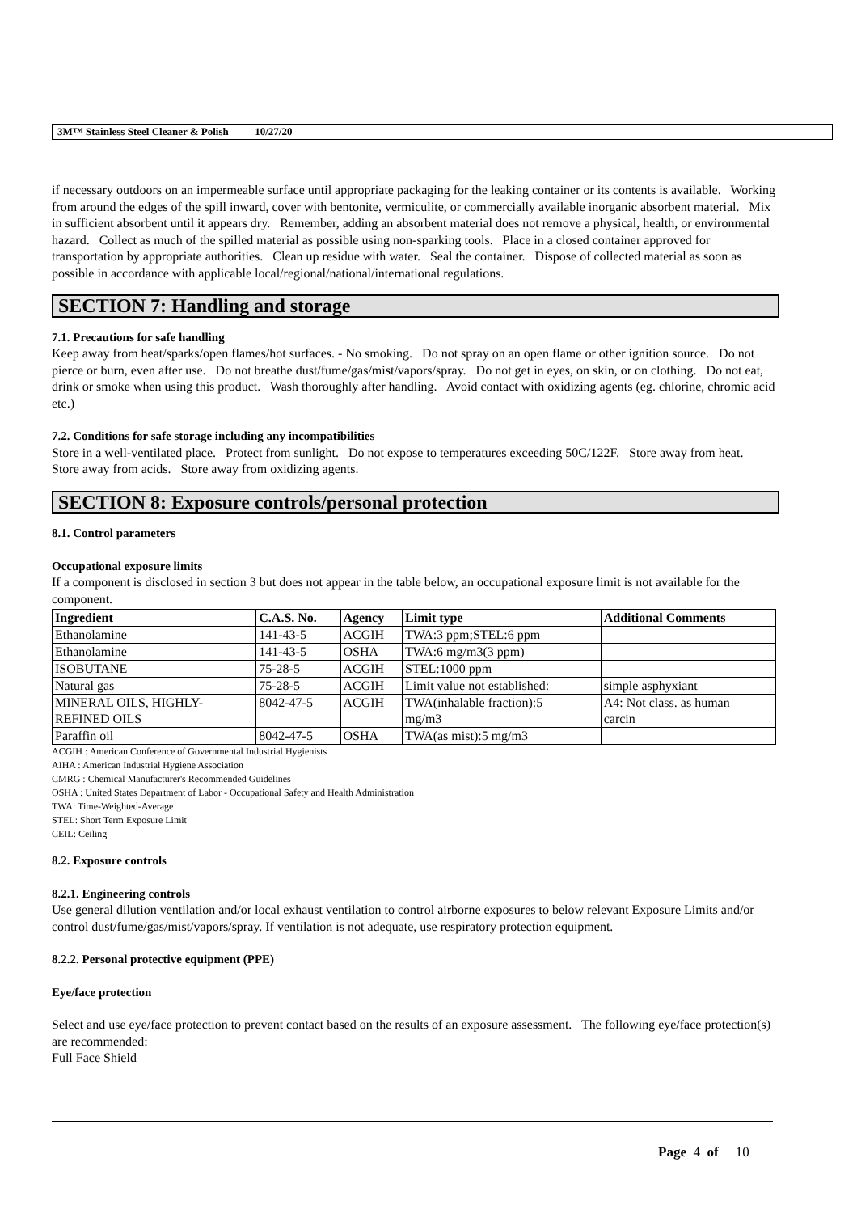3M™ Stainless Steel Cleaner & Polish 10/27/20
if necessary outdoors on an impermeable surface until appropriate packaging for the leaking container or its contents is available. Working from around the edges of the spill inward, cover with bentonite, vermiculite, or commercially available inorganic absorbent material. Mix in sufficient absorbent until it appears dry. Remember, adding an absorbent material does not remove a physical, health, or environmental hazard. Collect as much of the spilled material as possible using non-sparking tools. Place in a closed container approved for transportation by appropriate authorities. Clean up residue with water. Seal the container. Dispose of collected material as soon as possible in accordance with applicable local/regional/national/international regulations.
SECTION 7: Handling and storage
7.1. Precautions for safe handling
Keep away from heat/sparks/open flames/hot surfaces. - No smoking. Do not spray on an open flame or other ignition source. Do not pierce or burn, even after use. Do not breathe dust/fume/gas/mist/vapors/spray. Do not get in eyes, on skin, or on clothing. Do not eat, drink or smoke when using this product. Wash thoroughly after handling. Avoid contact with oxidizing agents (eg. chlorine, chromic acid etc.)
7.2. Conditions for safe storage including any incompatibilities
Store in a well-ventilated place. Protect from sunlight. Do not expose to temperatures exceeding 50C/122F. Store away from heat. Store away from acids. Store away from oxidizing agents.
SECTION 8: Exposure controls/personal protection
8.1. Control parameters
Occupational exposure limits
If a component is disclosed in section 3 but does not appear in the table below, an occupational exposure limit is not available for the component.
| Ingredient | C.A.S. No. | Agency | Limit type | Additional Comments |
| --- | --- | --- | --- | --- |
| Ethanolamine | 141-43-5 | ACGIH | TWA:3 ppm;STEL:6 ppm | |
| Ethanolamine | 141-43-5 | OSHA | TWA:6 mg/m3(3 ppm) | |
| ISOBUTANE | 75-28-5 | ACGIH | STEL:1000 ppm | |
| Natural gas | 75-28-5 | ACGIH | Limit value not established: | simple asphyxiant |
| MINERAL OILS, HIGHLY- REFINED OILS | 8042-47-5 | ACGIH | TWA(inhalable fraction):5 mg/m3 | A4: Not class. as human carcin |
| Paraffin oil | 8042-47-5 | OSHA | TWA(as mist):5 mg/m3 | |
ACGIH : American Conference of Governmental Industrial Hygienists
AIHA : American Industrial Hygiene Association
CMRG : Chemical Manufacturer's Recommended Guidelines
OSHA : United States Department of Labor - Occupational Safety and Health Administration
TWA: Time-Weighted-Average
STEL: Short Term Exposure Limit
CEIL: Ceiling
8.2. Exposure controls
8.2.1. Engineering controls
Use general dilution ventilation and/or local exhaust ventilation to control airborne exposures to below relevant Exposure Limits and/or control dust/fume/gas/mist/vapors/spray. If ventilation is not adequate, use respiratory protection equipment.
8.2.2. Personal protective equipment (PPE)
Eye/face protection
Select and use eye/face protection to prevent contact based on the results of an exposure assessment. The following eye/face protection(s) are recommended:
Full Face Shield
Page 4 of 10